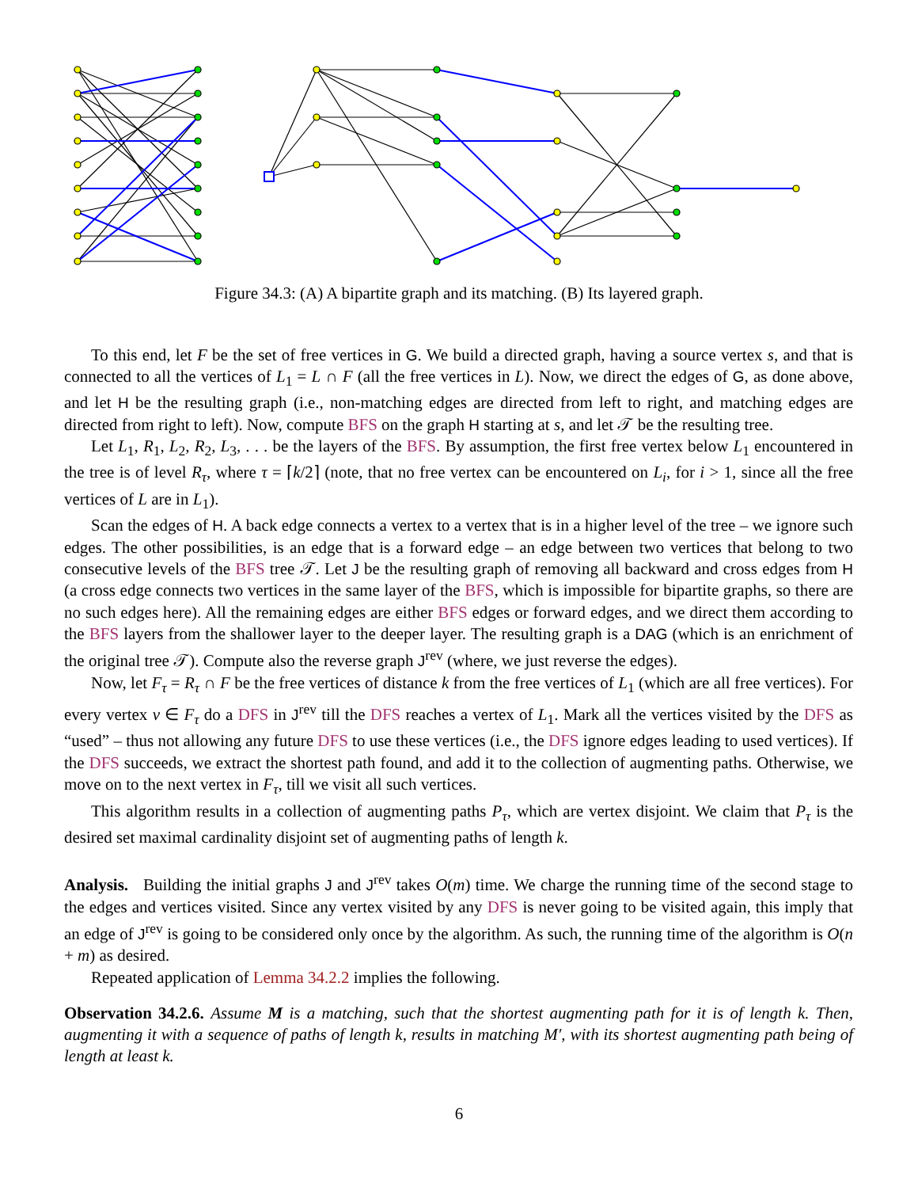Figure 34.3: (A) A bipartite graph and its matching. (B) Its layered graph.
To this end, let F be the set of free vertices in G. We build a directed graph, having a source vertex s, and that is connected to all the vertices of L<sub>1</sub> = L ∩ F (all the free vertices in L). Now, we direct the edges of G, as done above, and let H be the resulting graph (i.e., non-matching edges are directed from left to right, and matching edges are directed from right to left). Now, compute BFS on the graph H starting at s, and let 𝒯 be the resulting tree.
Let L<sub>1</sub>, R<sub>1</sub>, L<sub>2</sub>, R<sub>2</sub>, L<sub>3</sub>, . . . be the layers of the BFS. By assumption, the first free vertex below L<sub>1</sub> encountered in the tree is of level R<sub>τ</sub>, where τ = ⌈k/2⌉ (note, that no free vertex can be encountered on L<sub>i</sub>, for i > 1, since all the free vertices of L are in L<sub>1</sub>).
Scan the edges of H. A back edge connects a vertex to a vertex that is in a higher level of the tree – we ignore such edges. The other possibilities, is an edge that is a forward edge – an edge between two vertices that belong to two consecutive levels of the BFS tree 𝒯. Let J be the resulting graph of removing all backward and cross edges from H (a cross edge connects two vertices in the same layer of the BFS, which is impossible for bipartite graphs, so there are no such edges here). All the remaining edges are either BFS edges or forward edges, and we direct them according to the BFS layers from the shallower layer to the deeper layer. The resulting graph is a DAG (which is an enrichment of the original tree 𝒯). Compute also the reverse graph J<sup>rev</sup> (where, we just reverse the edges).
Now, let F<sub>τ</sub> = R<sub>τ</sub> ∩ F be the free vertices of distance k from the free vertices of L<sub>1</sub> (which are all free vertices). For every vertex v ∈ F<sub>τ</sub> do a DFS in J<sup>rev</sup> till the DFS reaches a vertex of L<sub>1</sub>. Mark all the vertices visited by the DFS as “used” – thus not allowing any future DFS to use these vertices (i.e., the DFS ignore edges leading to used vertices). If the DFS succeeds, we extract the shortest path found, and add it to the collection of augmenting paths. Otherwise, we move on to the next vertex in F<sub>τ</sub>, till we visit all such vertices.
This algorithm results in a collection of augmenting paths P<sub>τ</sub>, which are vertex disjoint. We claim that P<sub>τ</sub> is the desired set maximal cardinality disjoint set of augmenting paths of length k.
Analysis. Building the initial graphs J and J<sup>rev</sup> takes O(m) time. We charge the running time of the second stage to the edges and vertices visited. Since any vertex visited by any DFS is never going to be visited again, this imply that an edge of J<sup>rev</sup> is going to be considered only once by the algorithm. As such, the running time of the algorithm is O(n + m) as desired.
Repeated application of Lemma 34.2.2 implies the following.
Observation 34.2.6. Assume M is a matching, such that the shortest augmenting path for it is of length k. Then, augmenting it with a sequence of paths of length k, results in matching M′, with its shortest augmenting path being of length at least k.
6